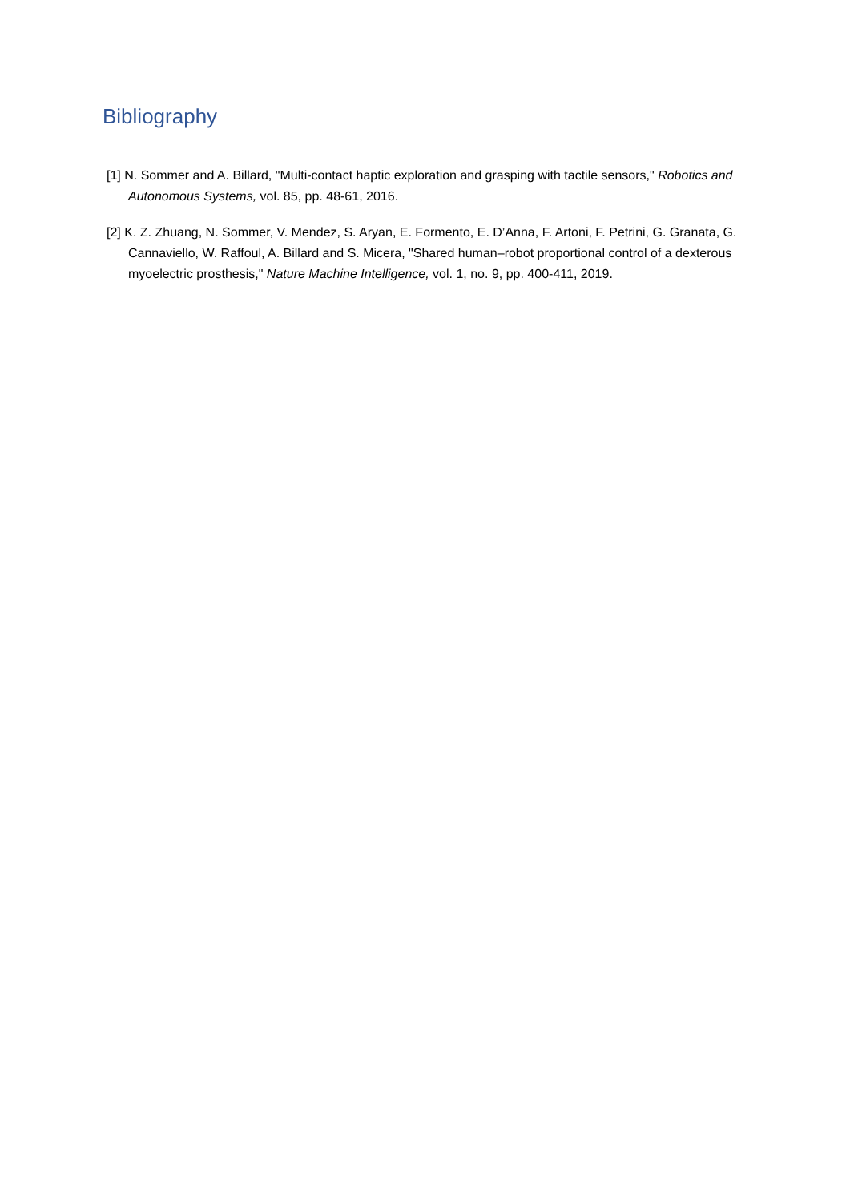Bibliography
[1] N. Sommer and A. Billard, "Multi-contact haptic exploration and grasping with tactile sensors," Robotics and Autonomous Systems, vol. 85, pp. 48-61, 2016.
[2] K. Z. Zhuang, N. Sommer, V. Mendez, S. Aryan, E. Formento, E. D’Anna, F. Artoni, F. Petrini, G. Granata, G. Cannaviello, W. Raffoul, A. Billard and S. Micera, "Shared human–robot proportional control of a dexterous myoelectric prosthesis," Nature Machine Intelligence, vol. 1, no. 9, pp. 400-411, 2019.